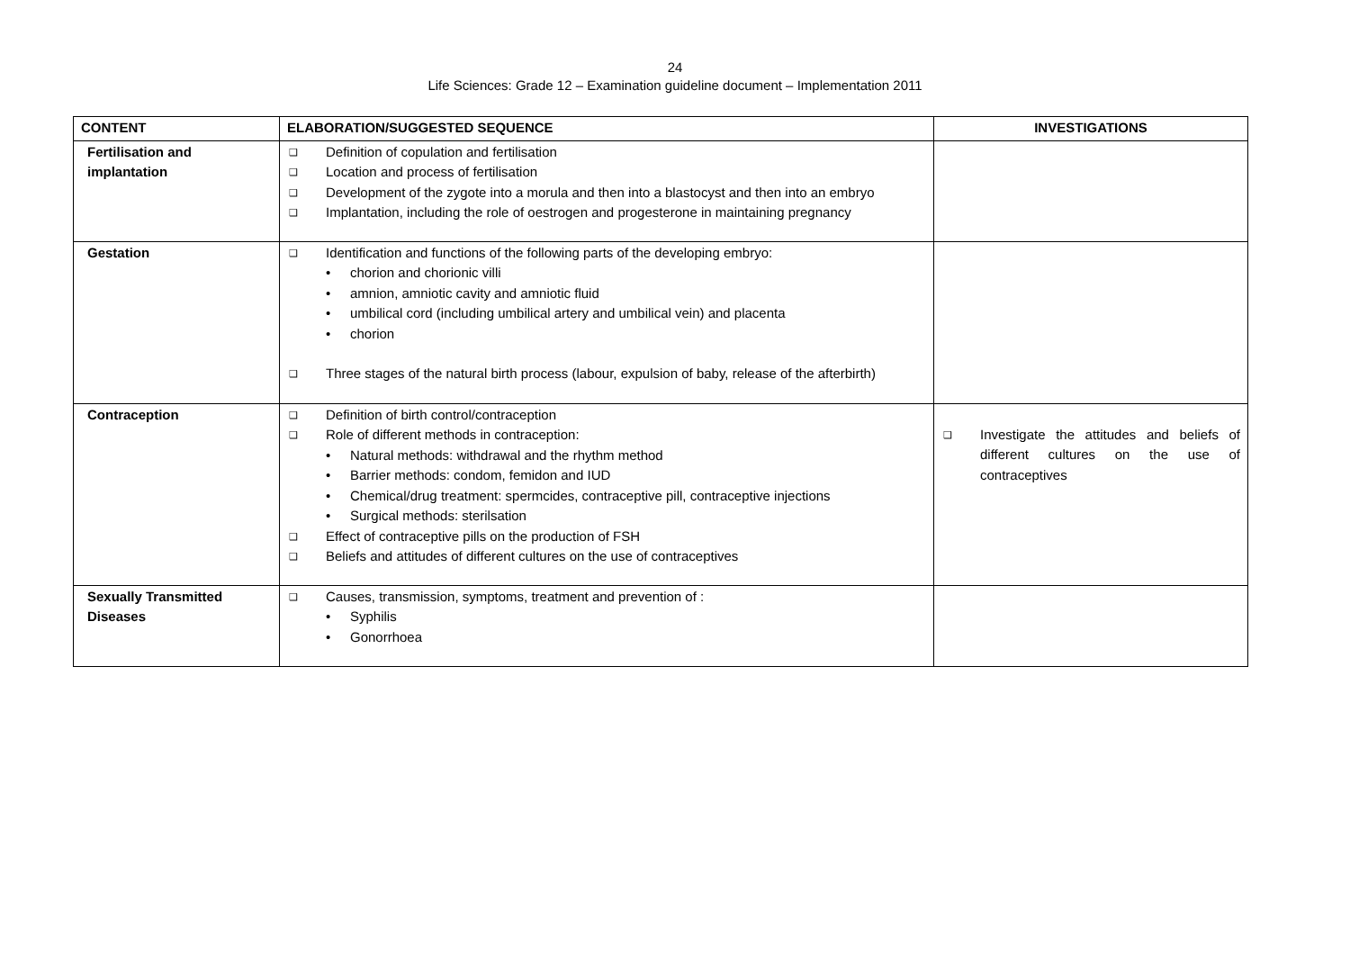24
Life Sciences: Grade 12 – Examination guideline document – Implementation 2011
| CONTENT | ELABORATION/SUGGESTED SEQUENCE | INVESTIGATIONS |
| --- | --- | --- |
| Fertilisation and implantation | ❑ Definition of copulation and fertilisation ❑ Location and process of fertilisation ❑ Development of the zygote into a morula and then into a blastocyst and then into an embryo ❑ Implantation, including the role of oestrogen and progesterone in maintaining pregnancy | |
| Gestation | ❑ Identification and functions of the following parts of the developing embryo: • chorion and chorionic villi • amnion, amniotic cavity and amniotic fluid • umbilical cord (including umbilical artery and umbilical vein) and placenta • chorion ❑ Three stages of the natural birth process (labour, expulsion of baby, release of the afterbirth) | |
| Contraception | ❑ Definition of birth control/contraception ❑ Role of different methods in contraception: • Natural methods: withdrawal and the rhythm method • Barrier methods: condom, femidon and IUD • Chemical/drug treatment: spermcides, contraceptive pill, contraceptive injections • Surgical methods: sterilsation ❑ Effect of contraceptive pills on the production of FSH ❑ Beliefs and attitudes of different cultures on the use of contraceptives | ❑ Investigate the attitudes and beliefs of different cultures on the use of contraceptives |
| Sexually Transmitted Diseases | ❑ Causes, transmission, symptoms, treatment and prevention of : • Syphilis • Gonorrhoea | |